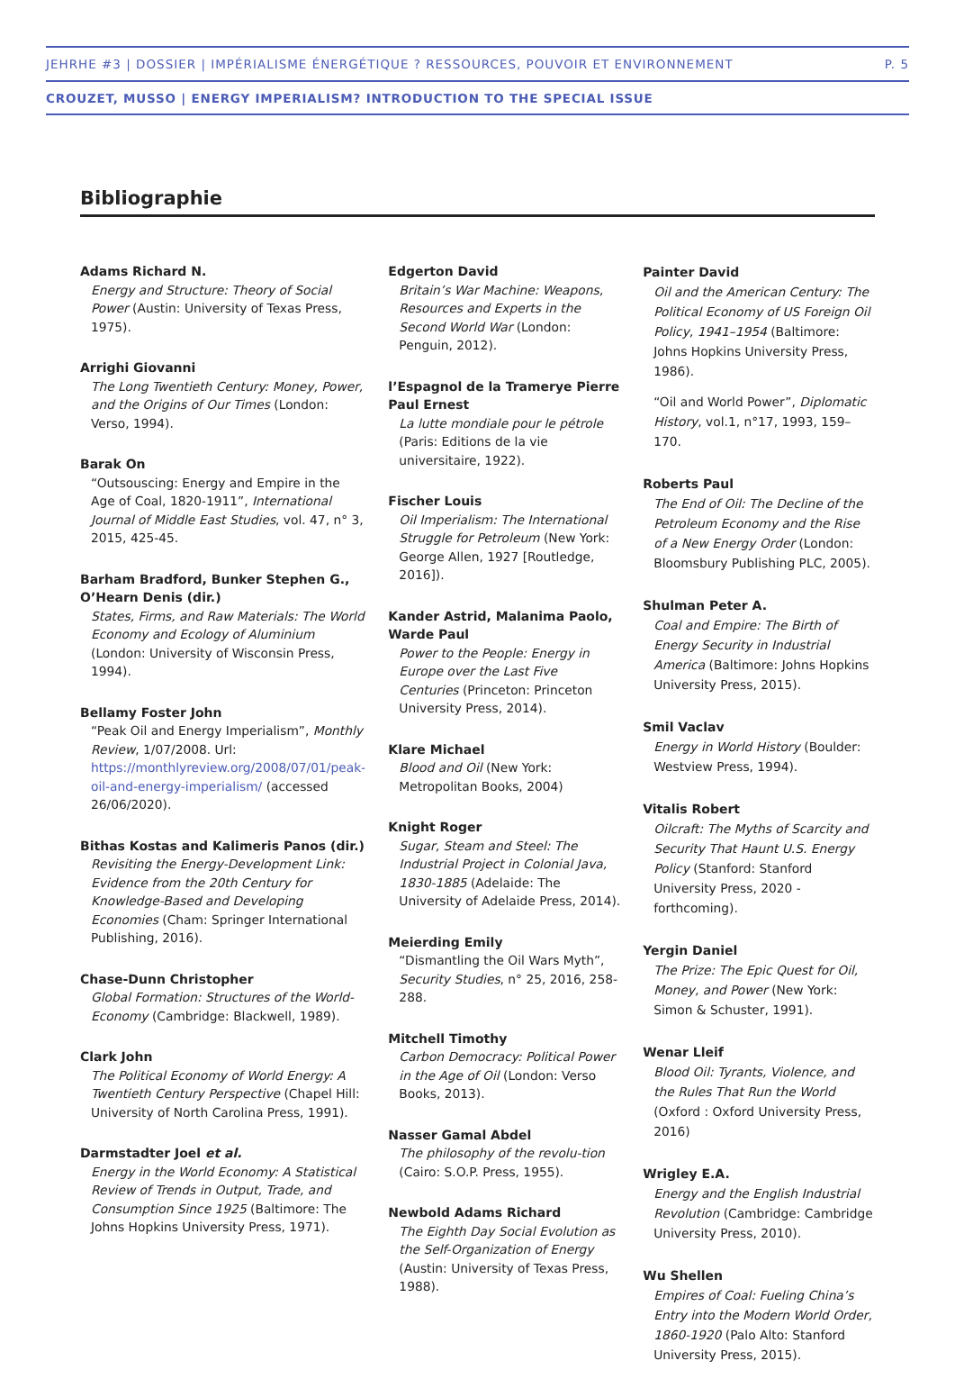JEHRHE #3 | DOSSIER | IMPÉRIALISME ÉNERGÉTIQUE ? RESSOURCES, POUVOIR ET ENVIRONNEMENT P. 5
CROUZET, MUSSO | ENERGY IMPERIALISM? INTRODUCTION TO THE SPECIAL ISSUE
Bibliographie
Adams Richard N.
Energy and Structure: Theory of Social Power (Austin: University of Texas Press, 1975).
Arrighi Giovanni
The Long Twentieth Century: Money, Power, and the Origins of Our Times (London: Verso, 1994).
Barak On
“Outsouscing: Energy and Empire in the Age of Coal, 1820-1911”, International Journal of Middle East Studies, vol. 47, n° 3, 2015, 425-45.
Barham Bradford, Bunker Stephen G., O’Hearn Denis (dir.)
States, Firms, and Raw Materials: The World Economy and Ecology of Aluminium (London: University of Wisconsin Press, 1994).
Bellamy Foster John
“Peak Oil and Energy Imperialism”, Monthly Review, 1/07/2008. Url: https://monthlyreview.org/2008/07/01/peak-oil-and-energy-imperialism/ (accessed 26/06/2020).
Bithas Kostas and Kalimeris Panos (dir.)
Revisiting the Energy-Development Link: Evidence from the 20th Century for Knowledge-Based and Developing Economies (Cham: Springer International Publishing, 2016).
Chase-Dunn Christopher
Global Formation: Structures of the World-Economy (Cambridge: Blackwell, 1989).
Clark John
The Political Economy of World Energy: A Twentieth Century Perspective (Chapel Hill: University of North Carolina Press, 1991).
Darmstadter Joel et al.
Energy in the World Economy: A Statistical Review of Trends in Output, Trade, and Consumption Since 1925 (Baltimore: The Johns Hopkins University Press, 1971).
Edgerton David
Britain’s War Machine: Weapons, Resources and Experts in the Second World War (London: Penguin, 2012).
l’Espagnol de la Trameryе Pierre Paul Ernest
La lutte mondiale pour le pétrole (Paris: Editions de la vie universitaire, 1922).
Fischer Louis
Oil Imperialism: The International Struggle for Petroleum (New York: George Allen, 1927 [Routledge, 2016]).
Kander Astrid, Malanima Paolo, Warde Paul
Power to the People: Energy in Europe over the Last Five Centuries (Princeton: Princeton University Press, 2014).
Klare Michael
Blood and Oil (New York: Metropolitan Books, 2004)
Knight Roger
Sugar, Steam and Steel: The Industrial Project in Colonial Java, 1830-1885 (Adelaide: The University of Adelaide Press, 2014).
Meierding Emily
“Dismantling the Oil Wars Myth”, Security Studies, n° 25, 2016, 258-288.
Mitchell Timothy
Carbon Democracy: Political Power in the Age of Oil (London: Verso Books, 2013).
Nasser Gamal Abdel
The philosophy of the revolu-tion (Cairo: S.O.P. Press, 1955).
Newbold Adams Richard
The Eighth Day Social Evolution as the Self-Organization of Energy (Austin: University of Texas Press, 1988).
Painter David
Oil and the American Century: The Political Economy of US Foreign Oil Policy, 1941–1954 (Baltimore: Johns Hopkins University Press, 1986).
“Oil and World Power”, Diplomatic History, vol.1, n°17, 1993, 159–170.
Roberts Paul
The End of Oil: The Decline of the Petroleum Economy and the Rise of a New Energy Order (London: Bloomsbury Publishing PLC, 2005).
Shulman Peter A.
Coal and Empire: The Birth of Energy Security in Industrial America (Baltimore: Johns Hopkins University Press, 2015).
Smil Vaclav
Energy in World History (Boulder: Westview Press, 1994).
Vitalis Robert
Oilcraft: The Myths of Scarcity and Security That Haunt U.S. Energy Policy (Stanford: Stanford University Press, 2020 - forthcoming).
Yergin Daniel
The Prize: The Epic Quest for Oil, Money, and Power (New York: Simon & Schuster, 1991).
Wenar Lleif
Blood Oil: Tyrants, Violence, and the Rules That Run the World (Oxford : Oxford University Press, 2016)
Wrigley E.A.
Energy and the English Industrial Revolution (Cambridge: Cambridge University Press, 2010).
Wu Shellen
Empires of Coal: Fueling China’s Entry into the Modern World Order, 1860-1920 (Palo Alto: Stanford University Press, 2015).